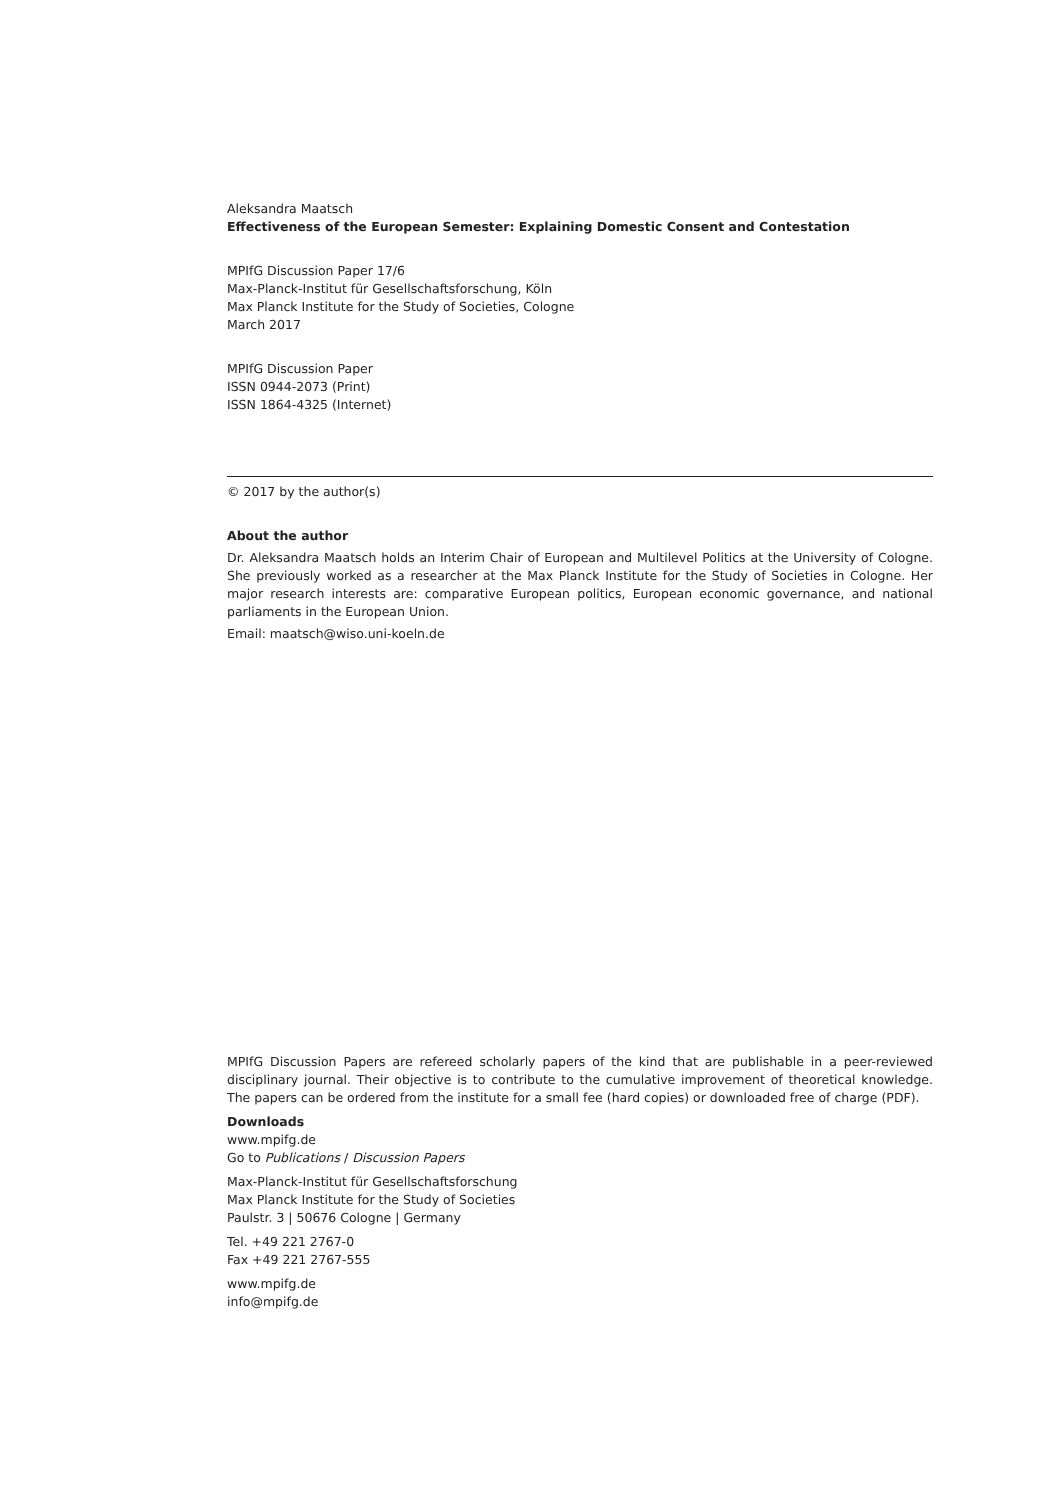Aleksandra Maatsch
Effectiveness of the European Semester: Explaining Domestic Consent and Contestation
MPIfG Discussion Paper 17/6
Max-Planck-Institut für Gesellschaftsforschung, Köln
Max Planck Institute for the Study of Societies, Cologne
March 2017
MPIfG Discussion Paper
ISSN 0944-2073 (Print)
ISSN 1864-4325 (Internet)
© 2017 by the author(s)
About the author
Dr. Aleksandra Maatsch holds an Interim Chair of European and Multilevel Politics at the University of Cologne. She previously worked as a researcher at the Max Planck Institute for the Study of Societies in Cologne. Her major research interests are: comparative European politics, European economic governance, and national parliaments in the European Union.
Email: maatsch@wiso.uni-koeln.de
MPIfG Discussion Papers are refereed scholarly papers of the kind that are publishable in a peer-reviewed disciplinary journal. Their objective is to contribute to the cumulative improvement of theoretical knowl­edge. The papers can be ordered from the institute for a small fee (hard copies) or downloaded free of charge (PDF).
Downloads
www.mpifg.de
Go to Publications / Discussion Papers
Max-Planck-Institut für Gesellschaftsforschung
Max Planck Institute for the Study of Societies
Paulstr. 3 | 50676 Cologne | Germany
Tel. +49 221 2767-0
Fax +49 221 2767-555
www.mpifg.de
info@mpifg.de